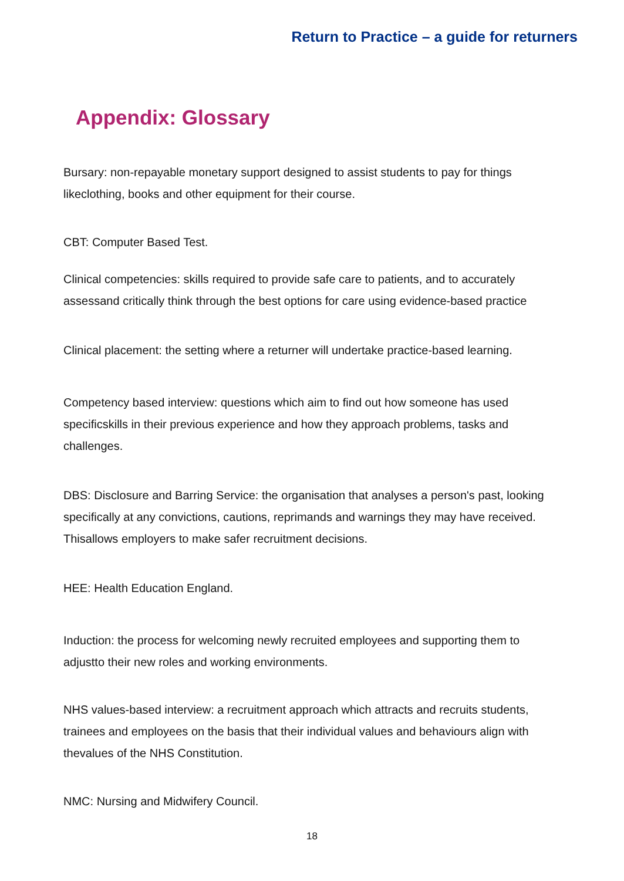Return to Practice – a guide for returners
Appendix: Glossary
Bursary: non-repayable monetary support designed to assist students to pay for things likeclothing, books and other equipment for their course.
CBT: Computer Based Test.
Clinical competencies: skills required to provide safe care to patients, and to accurately assessand critically think through the best options for care using evidence-based practice
Clinical placement: the setting where a returner will undertake practice-based learning.
Competency based interview: questions which aim to find out how someone has used specificskills in their previous experience and how they approach problems, tasks and challenges.
DBS: Disclosure and Barring Service: the organisation that analyses a person's past, looking specifically at any convictions, cautions, reprimands and warnings they may have received. Thisallows employers to make safer recruitment decisions.
HEE: Health Education England.
Induction: the process for welcoming newly recruited employees and supporting them to adjustto their new roles and working environments.
NHS values-based interview: a recruitment approach which attracts and recruits students, trainees and employees on the basis that their individual values and behaviours align with thevalues of the NHS Constitution.
NMC: Nursing and Midwifery Council.
18